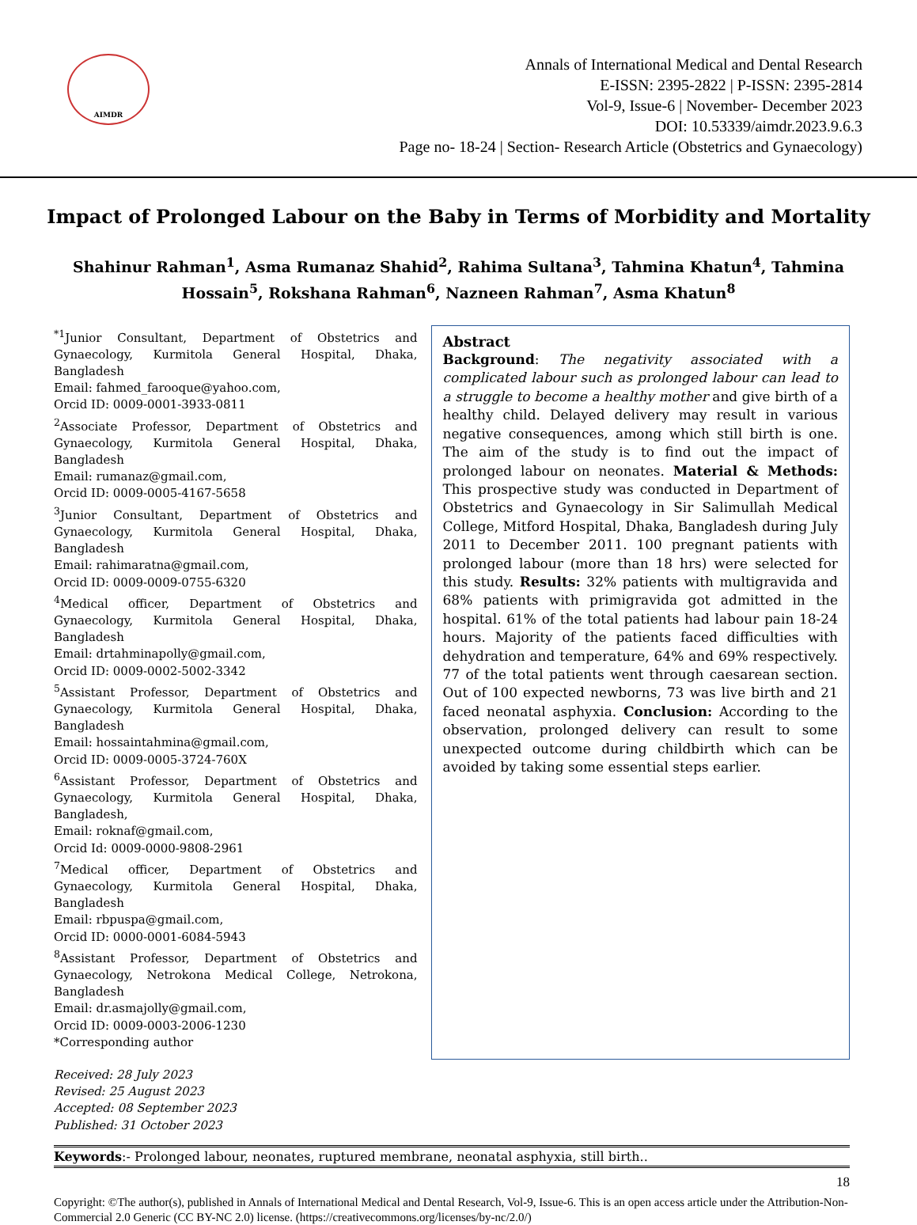AIMDR
Annals of International Medical and Dental Research
E-ISSN: 2395-2822 | P-ISSN: 2395-2814
Vol-9, Issue-6 | November- December 2023
DOI: 10.53339/aimdr.2023.9.6.3
Page no- 18-24 | Section- Research Article (Obstetrics and Gynaecology)
Impact of Prolonged Labour on the Baby in Terms of Morbidity and Mortality
Shahinur Rahman<sup>1</sup>, Asma Rumanaz Shahid<sup>2</sup>, Rahima Sultana<sup>3</sup>, Tahmina Khatun<sup>4</sup>, Tahmina Hossain<sup>5</sup>, Rokshana Rahman<sup>6</sup>, Nazneen Rahman<sup>7</sup>, Asma Khatun<sup>8</sup>
<sup>*1</sup>Junior Consultant, Department of Obstetrics and Gynaecology, Kurmitola General Hospital, Dhaka, Bangladesh
Email: fahmed_farooque@yahoo.com,
Orcid ID: 0009-0001-3933-0811
<sup>2</sup> Associate Professor, Department of Obstetrics and Gynaecology, Kurmitola General Hospital, Dhaka, Bangladesh
Email: rumanaz@gmail.com,
Orcid ID: 0009-0005-4167-5658
<sup>3</sup> Junior Consultant, Department of Obstetrics and Gynaecology, Kurmitola General Hospital, Dhaka, Bangladesh
Email: rahimaratna@gmail.com,
Orcid ID: 0009-0009-0755-6320
<sup>4</sup> Medical officer, Department of Obstetrics and Gynaecology, Kurmitola General Hospital, Dhaka, Bangladesh
Email: drtahminapolly@gmail.com,
Orcid ID: 0009-0002-5002-3342
<sup>5</sup> Assistant Professor, Department of Obstetrics and Gynaecology, Kurmitola General Hospital, Dhaka, Bangladesh
Email: hossaintahmina@gmail.com,
Orcid ID: 0009-0005-3724-760X
<sup>6</sup> Assistant Professor, Department of Obstetrics and Gynaecology, Kurmitola General Hospital, Dhaka, Bangladesh,
Email: roknaf@gmail.com,
Orcid Id: 0009-0000-9808-2961
<sup>7</sup> Medical officer, Department of Obstetrics and Gynaecology, Kurmitola General Hospital, Dhaka, Bangladesh
Email: rbpuspa@gmail.com,
Orcid ID: 0000-0001-6084-5943
<sup>8</sup> Assistant Professor, Department of Obstetrics and Gynaecology, Netrokona Medical College, Netrokona, Bangladesh
Email: dr.asmajolly@gmail.com,
Orcid ID: 0009-0003-2006-1230
*Corresponding author
Received: 28 July 2023
Revised: 25 August 2023
Accepted: 08 September 2023
Published: 31 October 2023
Abstract
Background: The negativity associated with a complicated labour such as prolonged labour can lead to a struggle to become a healthy mother and give birth of a healthy child. Delayed delivery may result in various negative consequences, among which still birth is one. The aim of the study is to find out the impact of prolonged labour on neonates. Material & Methods: This prospective study was conducted in Department of Obstetrics and Gynaecology in Sir Salimullah Medical College, Mitford Hospital, Dhaka, Bangladesh during July 2011 to December 2011. 100 pregnant patients with prolonged labour (more than 18 hrs) were selected for this study. Results: 32% patients with multigravida and 68% patients with primigravida got admitted in the hospital. 61% of the total patients had labour pain 18-24 hours. Majority of the patients faced difficulties with dehydration and temperature, 64% and 69% respectively. 77 of the total patients went through caesarean section. Out of 100 expected newborns, 73 was live birth and 21 faced neonatal asphyxia. Conclusion: According to the observation, prolonged delivery can result to some unexpected outcome during childbirth which can be avoided by taking some essential steps earlier.
Keywords:- Prolonged labour, neonates, ruptured membrane, neonatal asphyxia, still birth..
18
Copyright: ©The author(s), published in Annals of International Medical and Dental Research, Vol-9, Issue-6. This is an open access article under the Attribution-Non-Commercial 2.0 Generic (CC BY-NC 2.0) license. (https://creativecommons.org/licenses/by-nc/2.0/)